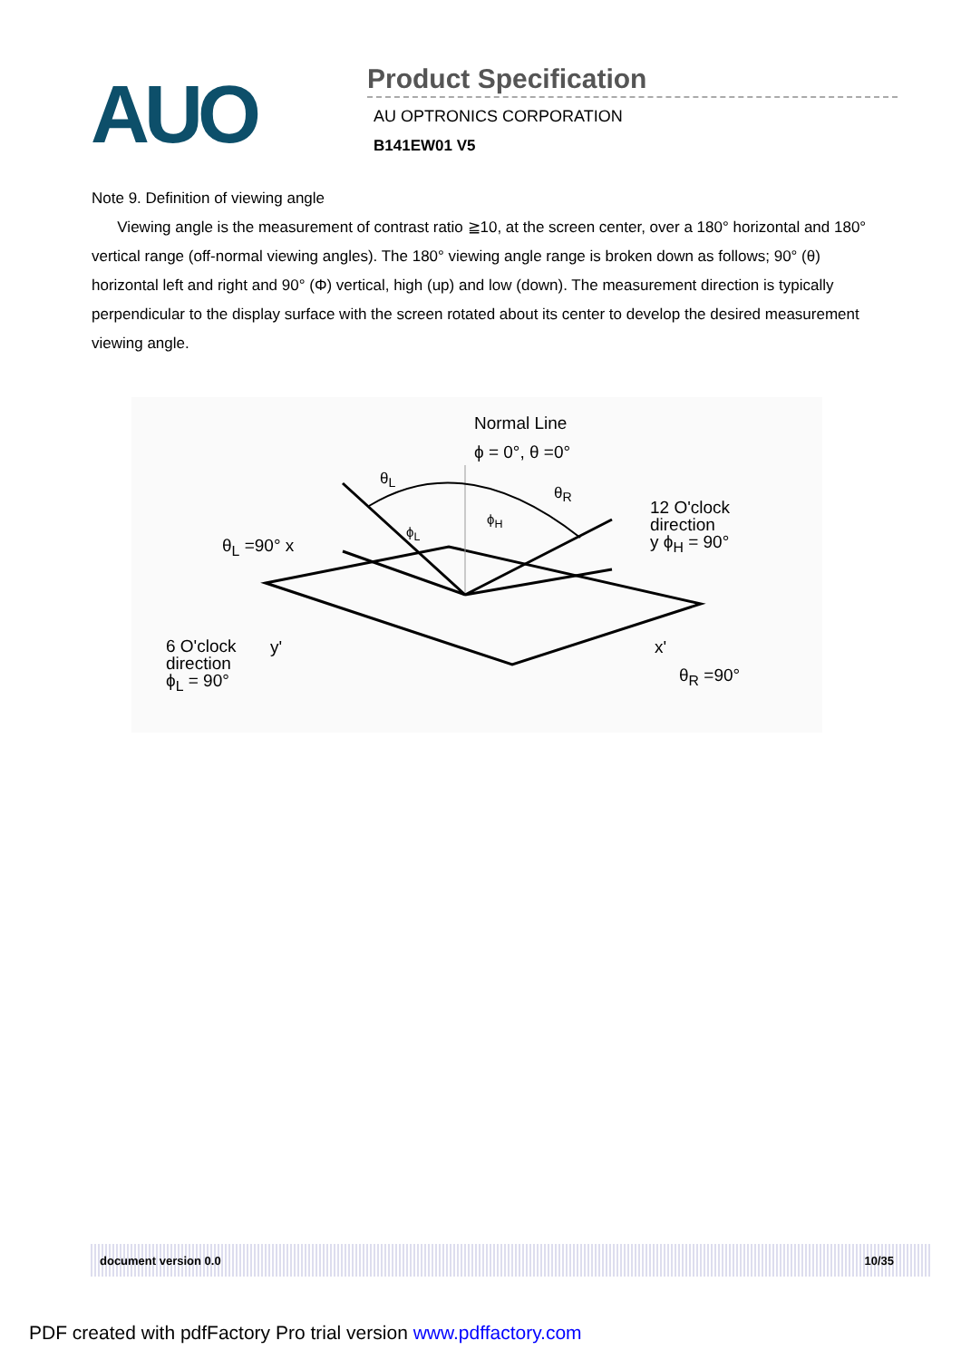AUO Product Specification
AU OPTRONICS CORPORATION
B141EW01 V5
Note 9. Definition of viewing angle
Viewing angle is the measurement of contrast ratio ≧10, at the screen center, over a 180° horizontal and 180° vertical range (off-normal viewing angles). The 180° viewing angle range is broken down as follows; 90° (θ) horizontal left and right and 90° (Φ) vertical, high (up) and low (down). The measurement direction is typically perpendicular to the display surface with the screen rotated about its center to develop the desired measurement viewing angle.
Normal Line
ϕ = 0°, θ =0°
θ<sub>L</sub>
θ<sub>R</sub>
ϕ<sub>H</sub>
ϕ<sub>L</sub>
12 O'clock
direction
y ϕ<sub>H</sub> = 90°
θ<sub>L</sub> =90° x
6 O'clock
direction
ϕ<sub>L</sub> = 90°
y' x'
θ<sub>R</sub> =90°
document version 0.0 10/35
PDF created with pdfFactory Pro trial version www.pdffactory.com